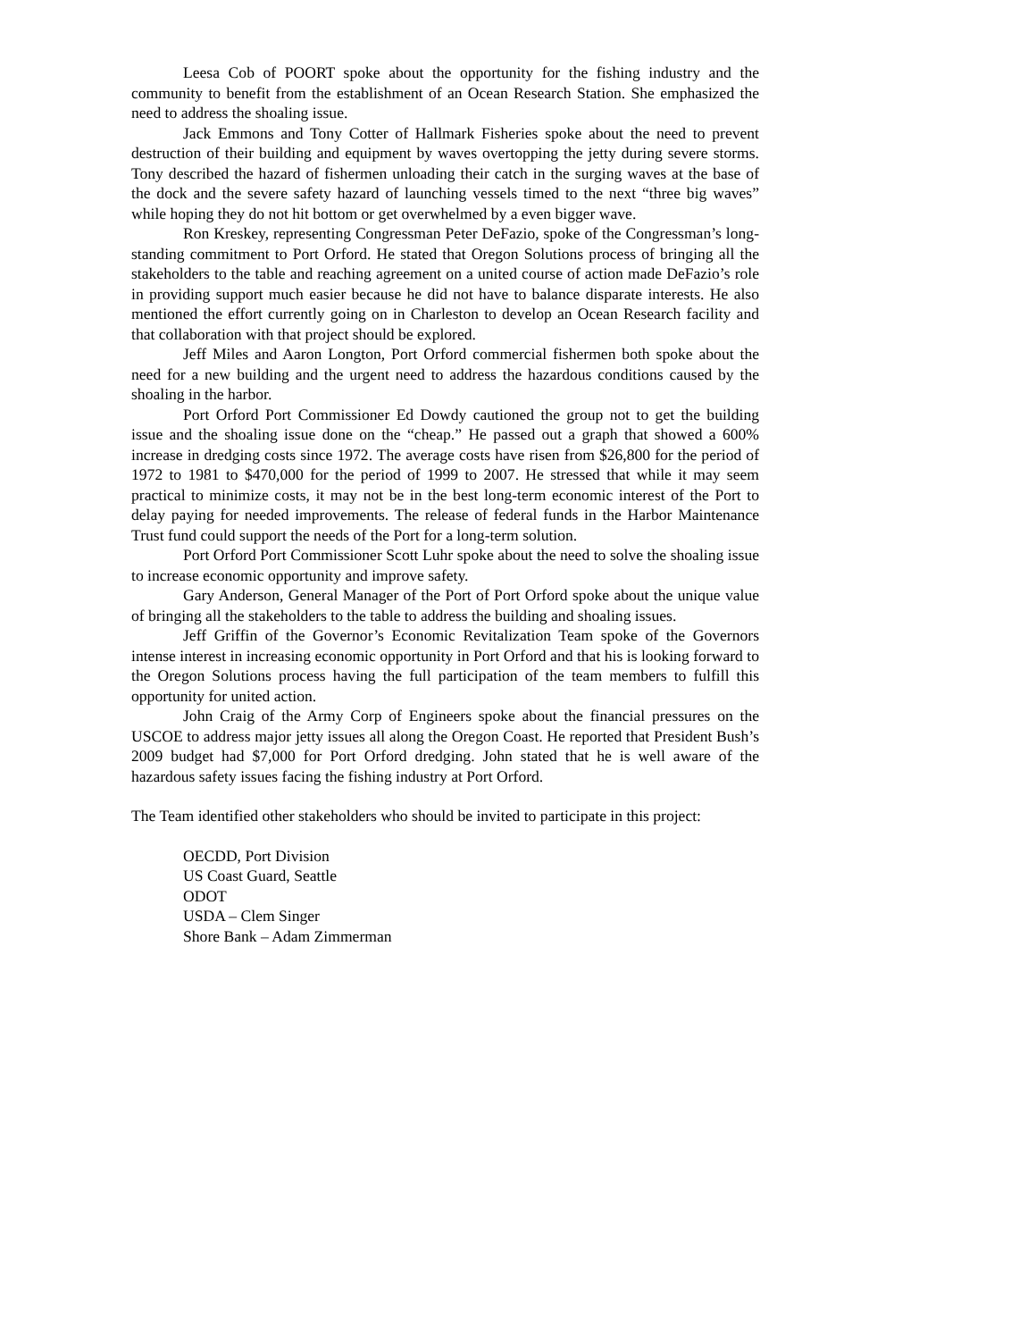Leesa Cob of POORT spoke about the opportunity for the fishing industry and the community to benefit from the establishment of an Ocean Research Station. She emphasized the need to address the shoaling issue.
Jack Emmons and Tony Cotter of Hallmark Fisheries spoke about the need to prevent destruction of their building and equipment by waves overtopping the jetty during severe storms. Tony described the hazard of fishermen unloading their catch in the surging waves at the base of the dock and the severe safety hazard of launching vessels timed to the next “three big waves” while hoping they do not hit bottom or get overwhelmed by a even bigger wave.
Ron Kreskey, representing Congressman Peter DeFazio, spoke of the Congressman’s long-standing commitment to Port Orford. He stated that Oregon Solutions process of bringing all the stakeholders to the table and reaching agreement on a united course of action made DeFazio’s role in providing support much easier because he did not have to balance disparate interests. He also mentioned the effort currently going on in Charleston to develop an Ocean Research facility and that collaboration with that project should be explored.
Jeff Miles and Aaron Longton, Port Orford commercial fishermen both spoke about the need for a new building and the urgent need to address the hazardous conditions caused by the shoaling in the harbor.
Port Orford Port Commissioner Ed Dowdy cautioned the group not to get the building issue and the shoaling issue done on the “cheap.” He passed out a graph that showed a 600% increase in dredging costs since 1972. The average costs have risen from $26,800 for the period of 1972 to 1981 to $470,000 for the period of 1999 to 2007. He stressed that while it may seem practical to minimize costs, it may not be in the best long-term economic interest of the Port to delay paying for needed improvements. The release of federal funds in the Harbor Maintenance Trust fund could support the needs of the Port for a long-term solution.
Port Orford Port Commissioner Scott Luhr spoke about the need to solve the shoaling issue to increase economic opportunity and improve safety.
Gary Anderson, General Manager of the Port of Port Orford spoke about the unique value of bringing all the stakeholders to the table to address the building and shoaling issues.
Jeff Griffin of the Governor’s Economic Revitalization Team spoke of the Governors intense interest in increasing economic opportunity in Port Orford and that his is looking forward to the Oregon Solutions process having the full participation of the team members to fulfill this opportunity for united action.
John Craig of the Army Corp of Engineers spoke about the financial pressures on the USCOE to address major jetty issues all along the Oregon Coast. He reported that President Bush’s 2009 budget had $7,000 for Port Orford dredging. John stated that he is well aware of the hazardous safety issues facing the fishing industry at Port Orford.
The Team identified other stakeholders who should be invited to participate in this project:
OECDD, Port Division
US Coast Guard, Seattle
ODOT
USDA – Clem Singer
Shore Bank – Adam Zimmerman